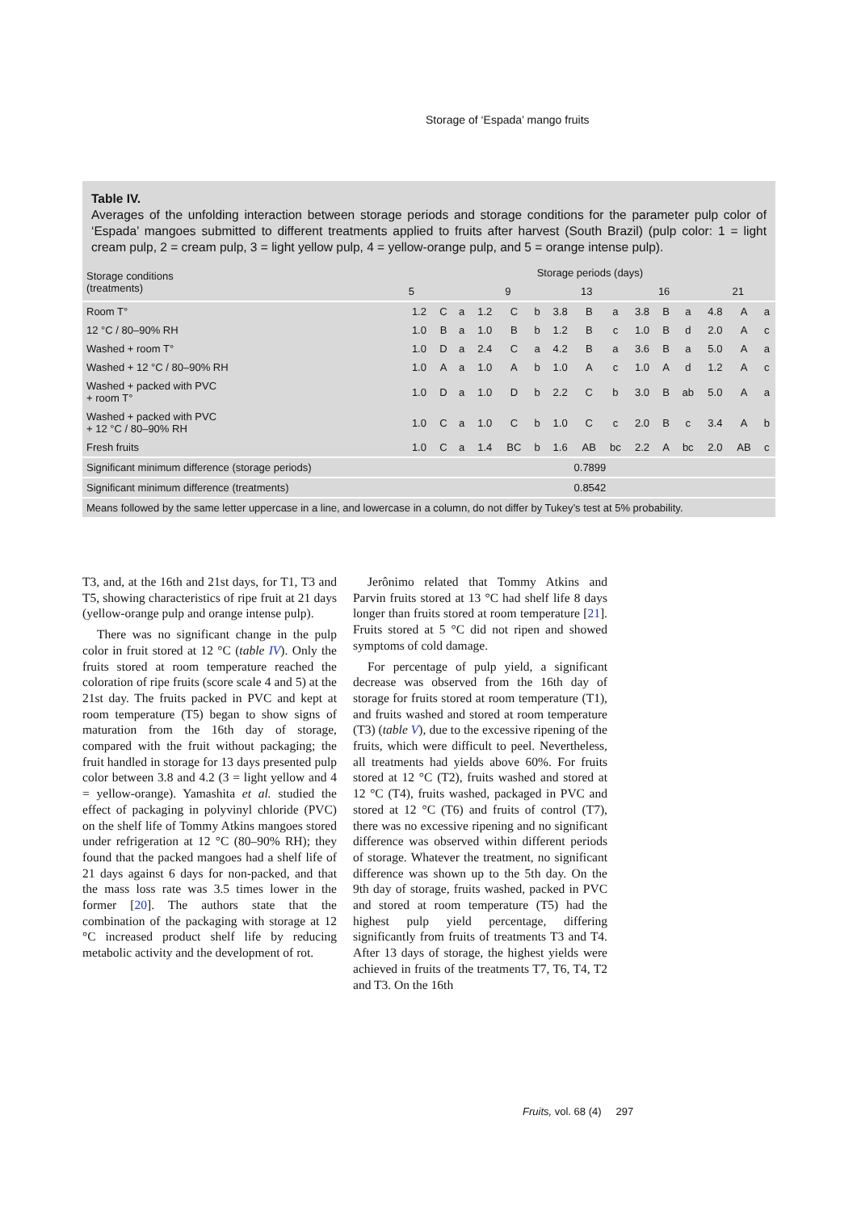Storage of ‘Espada’ mango fruits
Table IV.
Averages of the unfolding interaction between storage periods and storage conditions for the parameter pulp color of ‘Espada’ mangoes submitted to different treatments applied to fruits after harvest (South Brazil) (pulp color: 1 = light cream pulp, 2 = cream pulp, 3 = light yellow pulp, 4 = yellow-orange pulp, and 5 = orange intense pulp).
| Storage conditions (treatments) | Storage periods (days) | | | | | | | | | | | | | | |
| --- | --- | --- | --- | --- | --- | --- | --- | --- | --- | --- | --- | --- | --- | --- | --- |
| | 5 | | | 9 | | | 13 | | | 16 | | | 21 | | |
| Room T° | 1.2 | C | a | 1.2 | C | b | 3.8 | B | a | 3.8 | B | a | 4.8 | A | a |
| 12 °C / 80–90% RH | 1.0 | B | a | 1.0 | B | b | 1.2 | B | c | 1.0 | B | d | 2.0 | A | c |
| Washed + room T° | 1.0 | D | a | 2.4 | C | a | 4.2 | B | a | 3.6 | B | a | 5.0 | A | a |
| Washed + 12 °C / 80–90% RH | 1.0 | A | a | 1.0 | A | b | 1.0 | A | c | 1.0 | A | d | 1.2 | A | c |
| Washed + packed with PVC + room T° | 1.0 | D | a | 1.0 | D | b | 2.2 | C | b | 3.0 | B | ab | 5.0 | A | a |
| Washed + packed with PVC + 12 °C / 80–90% RH | 1.0 | C | a | 1.0 | C | b | 1.0 | C | c | 2.0 | B | c | 3.4 | A | b |
| Fresh fruits | 1.0 | C | a | 1.4 | BC | b | 1.6 | AB | bc | 2.2 | A | bc | 2.0 | AB | c |
| Significant minimum difference (storage periods) | 0.7899 | | | | | | | | | | | | | | |
| Significant minimum difference (treatments) | 0.8542 | | | | | | | | | | | | | | |
| Means followed by the same letter uppercase in a line, and lowercase in a column, do not differ by Tukey’s test at 5% probability. | | | | | | | | | | | | | | | |
T3, and, at the 16th and 21st days, for T1, T3 and T5, showing characteristics of ripe fruit at 21 days (yellow-orange pulp and orange intense pulp).
There was no significant change in the pulp color in fruit stored at 12 °C (table IV). Only the fruits stored at room temperature reached the coloration of ripe fruits (score scale 4 and 5) at the 21st day. The fruits packed in PVC and kept at room temperature (T5) began to show signs of maturation from the 16th day of storage, compared with the fruit without packaging; the fruit handled in storage for 13 days presented pulp color between 3.8 and 4.2 (3 = light yellow and 4 = yellow-orange). Yamashita et al. studied the effect of packaging in polyvinyl chloride (PVC) on the shelf life of Tommy Atkins mangoes stored under refrigeration at 12 °C (80–90% RH); they found that the packed mangoes had a shelf life of 21 days against 6 days for non-packed, and that the mass loss rate was 3.5 times lower in the former [20]. The authors state that the combination of the packaging with storage at 12 °C increased product shelf life by reducing metabolic activity and the development of rot.
Jerônimo related that Tommy Atkins and Parvin fruits stored at 13 °C had shelf life 8 days longer than fruits stored at room temperature [21]. Fruits stored at 5 °C did not ripen and showed symptoms of cold damage.
For percentage of pulp yield, a significant decrease was observed from the 16th day of storage for fruits stored at room temperature (T1), and fruits washed and stored at room temperature (T3) (table V), due to the excessive ripening of the fruits, which were difficult to peel. Nevertheless, all treatments had yields above 60%. For fruits stored at 12 °C (T2), fruits washed and stored at 12 °C (T4), fruits washed, packaged in PVC and stored at 12 °C (T6) and fruits of control (T7), there was no excessive ripening and no significant difference was observed within different periods of storage. Whatever the treatment, no significant difference was shown up to the 5th day. On the 9th day of storage, fruits washed, packed in PVC and stored at room temperature (T5) had the highest pulp yield percentage, differing significantly from fruits of treatments T3 and T4. After 13 days of storage, the highest yields were achieved in fruits of the treatments T7, T6, T4, T2 and T3. On the 16th
Fruits, vol. 68 (4) 297